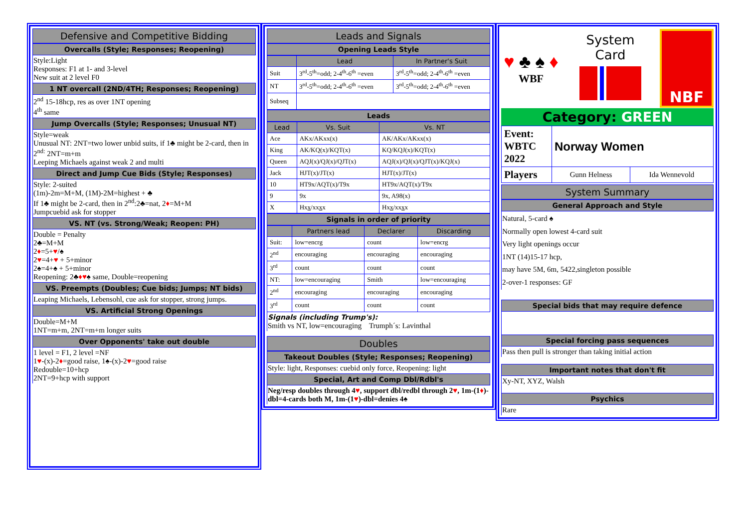Defensive and Competitive Bidding
Overcalls (Style; Responses; Reopening)
Style:Light
Responses: F1 at 1- and 3-level
New suit at 2 level F0
1 NT overcall (2ND/4TH; Responses; Reopening)
2<sup>nd</sup> 15-18hcp, res as over 1NT opening
4<sup>th</sup> same
Jump Overcalls (Style; Responses; Unusual NT)
Style=weak
Unusual NT: 2NT=two lower unbid suits, if 1♣ might be 2-card, then in 2<sup>nd:</sup> 2NT=m+m
Leeping Michaels against weak 2 and multi
Direct and Jump Cue Bids (Style; Responses)
Style: 2-suited
(1m)-2m=M+M, (1M)-2M=highest + ♣
If 1♣ might be 2-card, then in 2<sup>nd</sup>:2♣=nat, 2♦=M+M
Jumpcuebid ask for stopper
VS. NT (vs. Strong/Weak; Reopen: PH)
Double = Penalty
2♣=M+M
2♦=5+♥/♠
2♥=4+♥ + 5+minor
2♠=4+♠ + 5+minor
Reopening: 2♣♦♥♠ same, Double=reopening
VS. Preempts (Doubles; Cue bids; Jumps; NT bids)
Leaping Michaels, Lebensohl, cue ask for stopper, strong jumps.
VS. Artificial Strong Openings
Double=M+M
1NT=m+m, 2NT=m+m longer suits
Over Opponents' take out double
1 level = F1, 2 level =NF
1♥-(x)-2♦=good raise, 1♠-(x)-2♥=good raise
Redouble=10+hcp
2NT=9+hcp with support
Leads and Signals
Opening Leads Style
| | Lead | In Partner's Suit |
| --- | --- | --- |
| Suit | 3<sup>rd</sup>-5<sup>th</sup>=odd; 2-4<sup>th</sup>-6<sup>th</sup> =even | 3<sup>rd</sup>-5<sup>th</sup>=odd; 2-4<sup>th</sup>-6<sup>th</sup> =even |
| NT | 3<sup>rd</sup>-5<sup>th</sup>=odd; 2-4<sup>th</sup>-6<sup>th</sup> =even | 3<sup>rd</sup>-5<sup>th</sup>=odd; 2-4<sup>th</sup>-6<sup>th</sup> =even |
| Subseq | | |
Leads
| Lead | Vs. Suit | Vs. NT |
| --- | --- | --- |
| Ace | AKx/AKxx(x) | AK/AKx/AKxx(x) |
| King | AK/KQ(x)/KQT(x) | KQ/KQJ(x)/KQT(x) |
| Queen | AQJ(x)/QJ(x)/QJT(x) | AQJ(x)/QJ(x)/QJT(x)/KQJ(x) |
| Jack | HJT(x)/JT(x) | HJT(x)/JT(x) |
| 10 | HT9x/AQT(x)/T9x | HT9x/AQT(x)/T9x |
| 9 | 9x | 9x, A98(x) |
| X | Hx x /xx x x | Hx x /xx x x |
Signals in order of priority
| | Partners lead | Declarer | Discarding |
| --- | --- | --- | --- |
| Suit: | low=encrg | count | low=encrg |
| 2<sup>nd</sup> | encouraging | encouraging | encouraging |
| 3<sup>rd</sup> | count | count | count |
| NT: | low=encouraging | Smith | low=encouraging |
| 2<sup>nd</sup> | encouraging | encouraging | encouraging |
| 3<sup>rd</sup> | count | count | count |
Signals (including Trump's):
Smith vs NT, low=encouraging Trumph´s: Lavinthal
Doubles
Takeout Doubles (Style; Responses; Reopening)
Style: light, Responses: cuebid only force, Reopening: light
Special, Art and Comp Dbl/Rdbl's
Neg/resp doubles through 4♥, support dbl/redbl through 2♥, 1m-(1♦)-dbl=4-cards both M, 1m-(1♥)-dbl=denies 4♠
♥ ♣ ♠ ♦
WBF
System
Card
NBF
Category: GREEN
| Event: WBTC 2022 | Norway Women | |
| Players | Gunn Helness | Ida Wennevold |
System Summary
General Approach and Style
Natural, 5-card ♠
Normally open lowest 4-card suit
Very light openings occur
1NT (14)15-17 hcp,
may have 5M, 6m, 5422,singleton possible
2-over-1 responses: GF
Special bids that may require defence
Special forcing pass sequences
Pass then pull is stronger than taking initial action
Important notes that don't fit
Xy-NT, XYZ, Walsh
Psychics
Rare